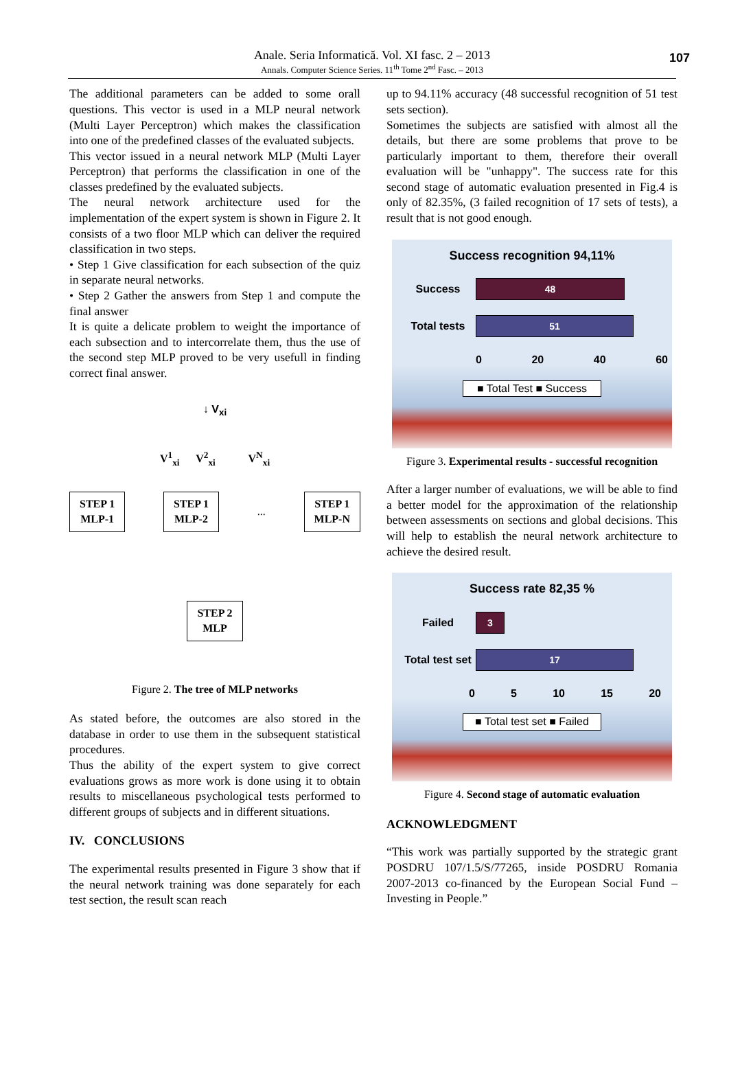Anale. Seria Informatică. Vol. XI fasc. 2 – 2013
Annals. Computer Science Series. 11<sup>th</sup> Tome 2<sup>nd</sup> Fasc. – 2013 107
The additional parameters can be added to some orall questions. This vector is used in a MLP neural network (Multi Layer Perceptron) which makes the classification into one of the predefined classes of the evaluated subjects.
This vector issued in a neural network MLP (Multi Layer Perceptron) that performs the classification in one of the classes predefined by the evaluated subjects.
The neural network architecture used for the implementation of the expert system is shown in Figure 2. It consists of a two floor MLP which can deliver the required classification in two steps.
• Step 1 Give classification for each subsection of the quiz in separate neural networks.
• Step 2 Gather the answers from Step 1 and compute the final answer
It is quite a delicate problem to weight the importance of each subsection and to intercorrelate them, thus the use of the second step MLP proved to be very usefull in finding correct final answer.
↓ V<sub>xi</sub>
V<sup>1</sup><sub>xi</sub> V<sup>2</sup><sub>xi</sub> V<sup>N</sup><sub>xi</sub>
STEP 1
MLP-1 STEP 1
MLP-2... STEP 1
MLP-N
STEP 2
MLP
Figure 2. The tree of MLP networks
As stated before, the outcomes are also stored in the database in order to use them in the subsequent statistical procedures.
Thus the ability of the expert system to give correct evaluations grows as more work is done using it to obtain results to miscellaneous psychological tests performed to different groups of subjects and in different situations.
IV. CONCLUSIONS
The experimental results presented in Figure 3 show that if the neural network training was done separately for each test section, the result scan reach
up to 94.11% accuracy (48 successful recognition of 51 test sets section).
Sometimes the subjects are satisfied with almost all the details, but there are some problems that prove to be particularly important to them, therefore their overall evaluation will be "unhappy". The success rate for this second stage of automatic evaluation presented in Fig.4 is only of 82.35%, (3 failed recognition of 17 sets of tests), a result that is not good enough.
Success recognition 94,11%
Success
48
Total tests
51
0 20 40 60
■ Total Test ■ Success
Figure 3. Experimental results - successful recognition
After a larger number of evaluations, we will be able to find a better model for the approximation of the relationship between assessments on sections and global decisions. This will help to establish the neural network architecture to achieve the desired result.
Success rate 82,35 %
Failed
3
Total test set
17
0 5 10 15 20
■ Total test set ■ Failed
Figure 4. Second stage of automatic evaluation
ACKNOWLEDGMENT
“This work was partially supported by the strategic grant POSDRU 107/1.5/S/77265, inside POSDRU Romania 2007-2013 co-financed by the European Social Fund – Investing in People.”